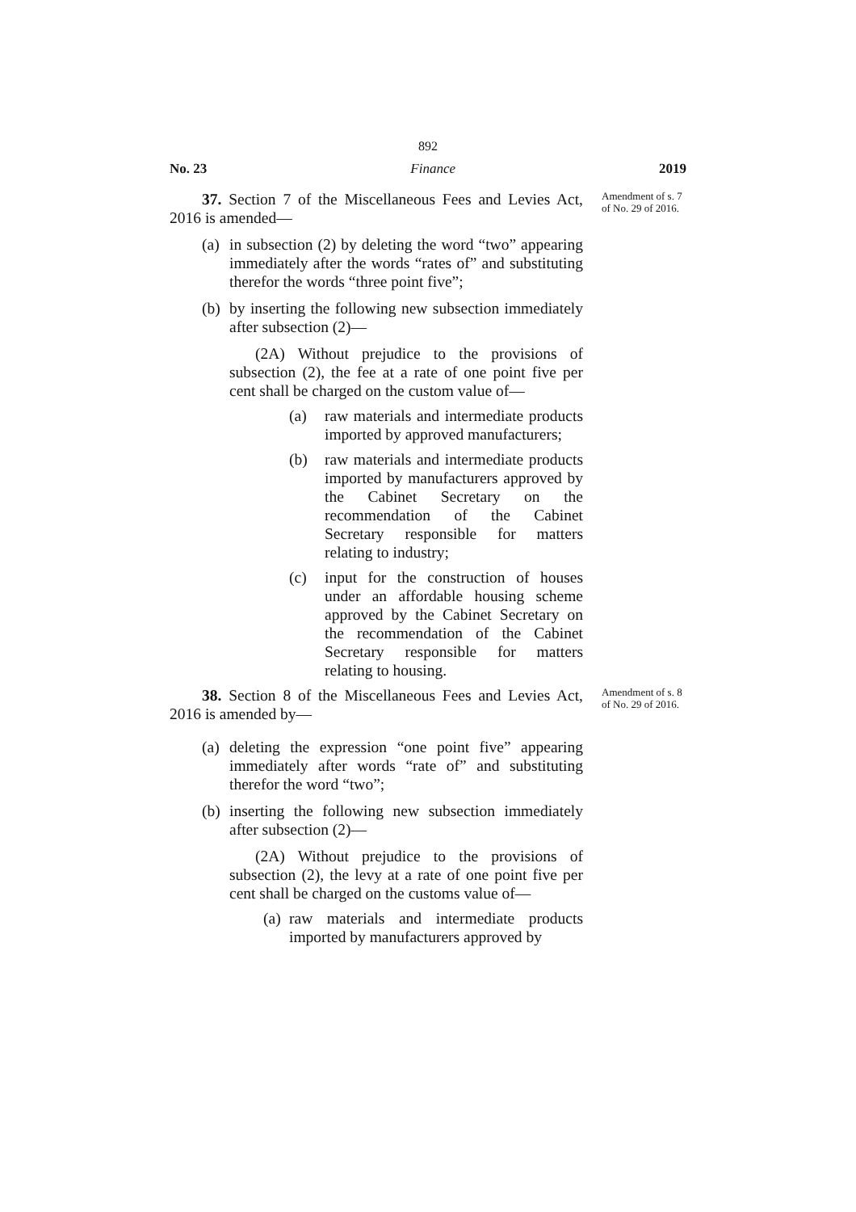892
No. 23 Finance 2019
Amendment of s. 7 of No. 29 of 2016.
37. Section 7 of the Miscellaneous Fees and Levies Act, 2016 is amended—
(a) in subsection (2) by deleting the word “two” appearing immediately after the words “rates of” and substituting therefor the words “three point five”;
(b) by inserting the following new subsection immediately after subsection (2)—
(2A) Without prejudice to the provisions of subsection (2), the fee at a rate of one point five per cent shall be charged on the custom value of—
(a) raw materials and intermediate products imported by approved manufacturers;
(b) raw materials and intermediate products imported by manufacturers approved by the Cabinet Secretary on the recommendation of the Cabinet Secretary responsible for matters relating to industry;
(c) input for the construction of houses under an affordable housing scheme approved by the Cabinet Secretary on the recommendation of the Cabinet Secretary responsible for matters relating to housing.
Amendment of s. 8 of No. 29 of 2016.
38. Section 8 of the Miscellaneous Fees and Levies Act, 2016 is amended by—
(a) deleting the expression “one point five” appearing immediately after words “rate of” and substituting therefor the word “two”;
(b) inserting the following new subsection immediately after subsection (2)—
(2A) Without prejudice to the provisions of subsection (2), the levy at a rate of one point five per cent shall be charged on the customs value of—
(a) raw materials and intermediate products imported by manufacturers approved by